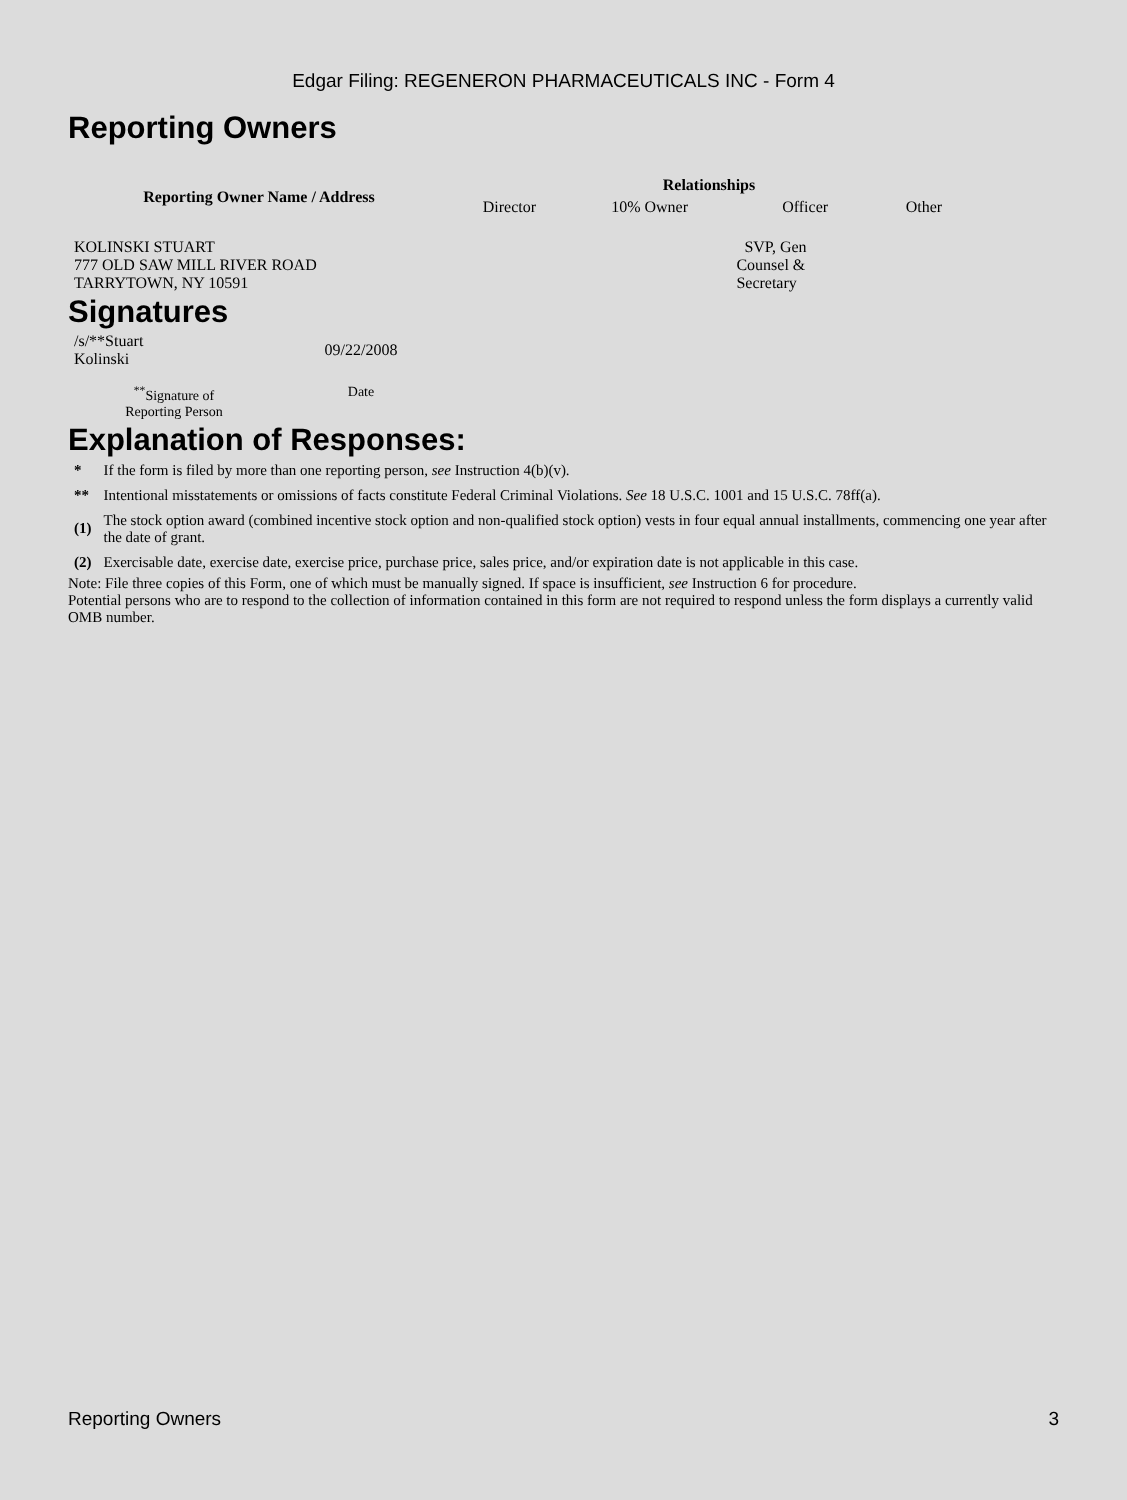Edgar Filing: REGENERON PHARMACEUTICALS INC - Form 4
Reporting Owners
| Reporting Owner Name / Address | Relationships | | | |
| --- | --- | --- | --- | --- |
| | Director | 10% Owner | Officer | Other |
| KOLINSKI STUART 777 OLD SAW MILL RIVER ROAD TARRYTOWN, NY 10591 | | | SVP, Gen Counsel & Secretary | |
Signatures
| /s/**Stuart Kolinski | 09/22/2008 |
| <sup>**</sup> Signature of Reporting Person | Date |
Explanation of Responses:
| * | If the form is filed by more than one reporting person, see Instruction 4(b)(v). |
| ** | Intentional misstatements or omissions of facts constitute Federal Criminal Violations. See 18 U.S.C. 1001 and 15 U.S.C. 78ff(a). |
| (1) | The stock option award (combined incentive stock option and non-qualified stock option) vests in four equal annual installments, commencing one year after the date of grant. |
| (2) | Exercisable date, exercise date, exercise price, purchase price, sales price, and/or expiration date is not applicable in this case. |
Note: File three copies of this Form, one of which must be manually signed. If space is insufficient, see Instruction 6 for procedure.
Potential persons who are to respond to the collection of information contained in this form are not required to respond unless the form displays a currently valid OMB number.
Reporting Owners 3